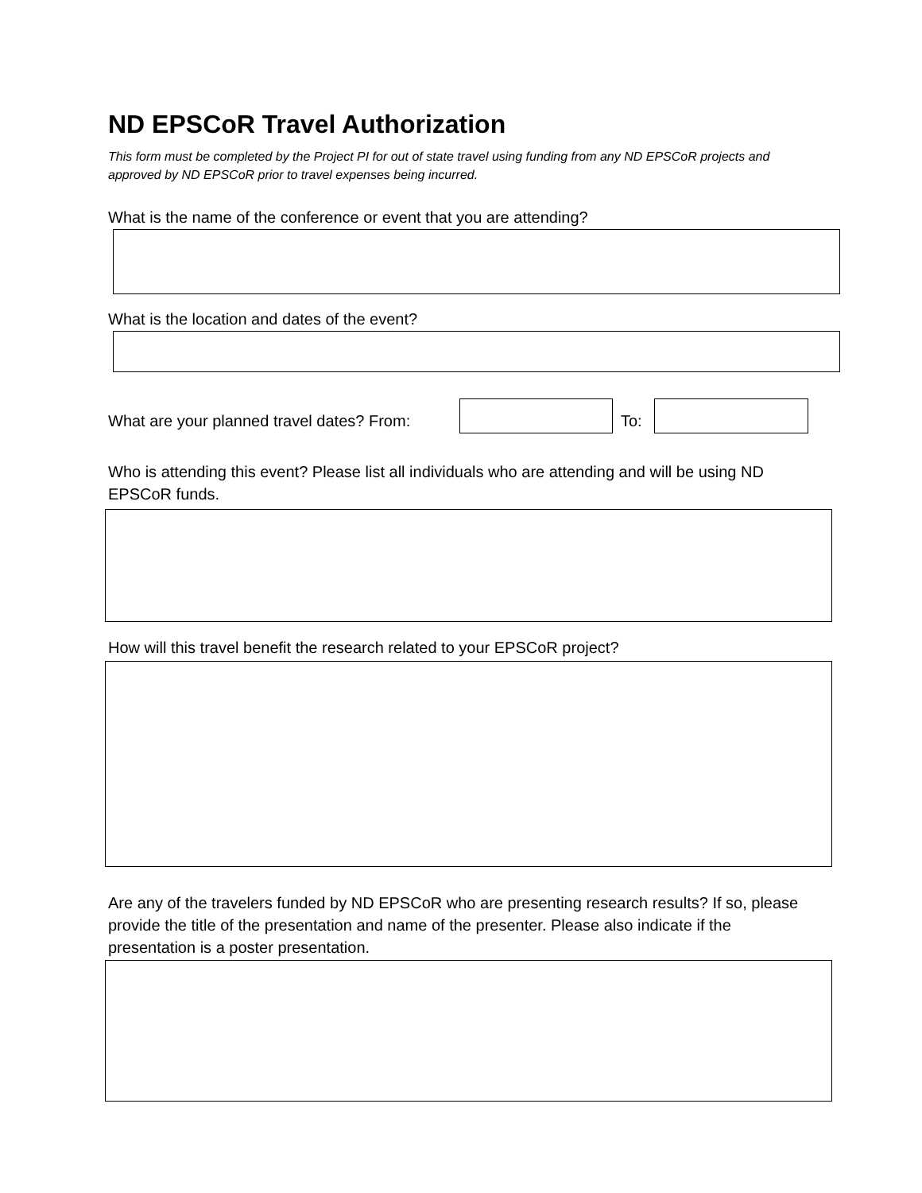ND EPSCoR Travel Authorization
This form must be completed by the Project PI for out of state travel using funding from any ND EPSCoR projects and approved by ND EPSCoR prior to travel expenses being incurred.
What is the name of the conference or event that you are attending?
What is the location and dates of the event?
What are your planned travel dates? From: To:
Who is attending this event? Please list all individuals who are attending and will be using ND EPSCoR funds.
How will this travel benefit the research related to your EPSCoR project?
Are any of the travelers funded by ND EPSCoR who are presenting research results? If so, please provide the title of the presentation and name of the presenter. Please also indicate if the presentation is a poster presentation.